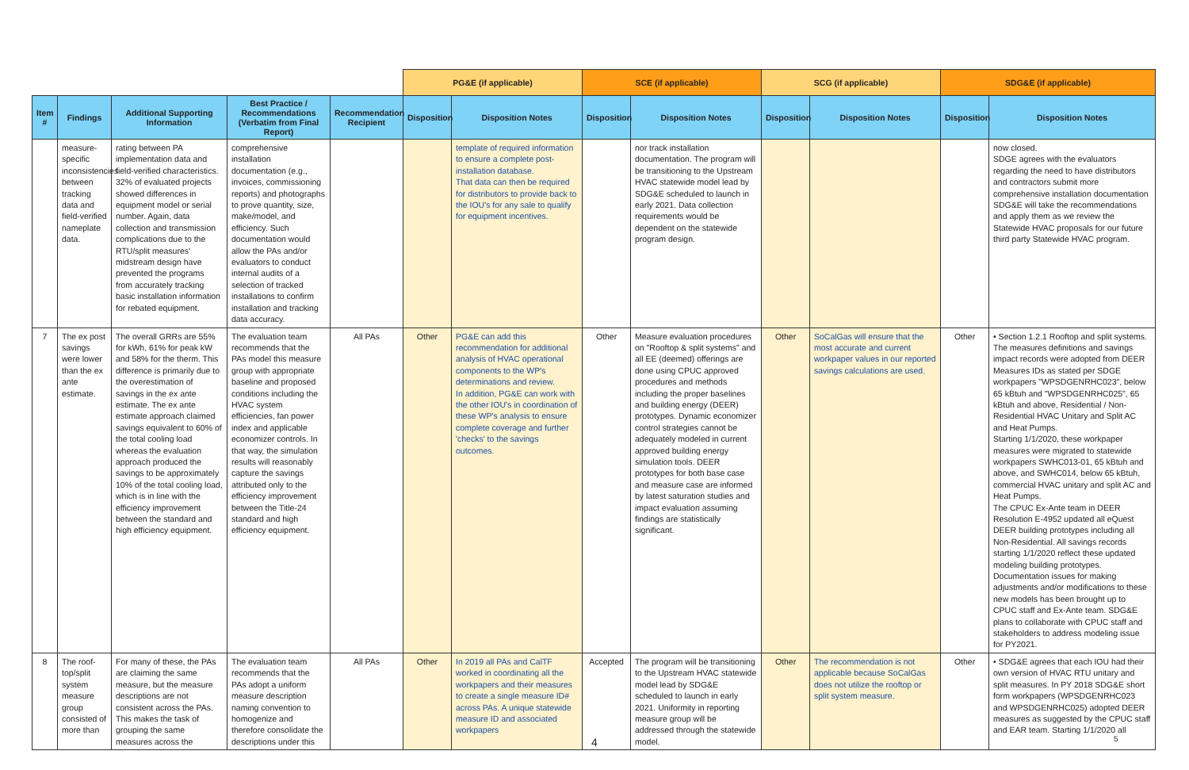| | | | | | PG&E (if applicable) | | SCE (if applicable) | | SCG (if applicable) | | SDG&E (if applicable) | |
| Item # | Findings | Additional Supporting Information | Best Practice / Recommendations (Verbatim from Final Report) | Recommendation Recipient | Disposition | Disposition Notes | Disposition | Disposition Notes | Disposition | Disposition Notes | Disposition | Disposition Notes |
| | measure-specific inconsistencies between tracking data and field-verified nameplate data. | rating between PA implementation data and field-verified characteristics. 32% of evaluated projects showed differences in equipment model or serial number. Again, data collection and transmission complications due to the RTU/split measures' midstream design have prevented the programs from accurately tracking basic installation information for rebated equipment. | comprehensive installation documentation (e.g., invoices, commissioning reports) and photographs to prove quantity, size, make/model, and efficiency. Such documentation would allow the PAs and/or evaluators to conduct internal audits of a selection of tracked installations to confirm installation and tracking data accuracy. | | | template of required information to ensure a complete post-installation database. That data can then be required for distributors to provide back to the IOU's for any sale to qualify for equipment incentives. | | nor track installation documentation. The program will be transitioning to the Upstream HVAC statewide model lead by SDG&E scheduled to launch in early 2021. Data collection requirements would be dependent on the statewide program design. | | | | now closed. SDGE agrees with the evaluators regarding the need to have distributors and contractors submit more comprehensive installation documentation SDG&E will take the recommendations and apply them as we review the Statewide HVAC proposals for our future third party Statewide HVAC program. |
| 7 | The ex post savings were lower than the ex ante estimate. | The overall GRRs are 55% for kWh, 61% for peak kW and 58% for the therm. This difference is primarily due to the overestimation of savings in the ex ante estimate. The ex ante estimate approach claimed savings equivalent to 60% of the total cooling load whereas the evaluation approach produced the savings to be approximately 10% of the total cooling load, which is in line with the efficiency improvement between the standard and high efficiency equipment. | The evaluation team recommends that the PAs model this measure group with appropriate baseline and proposed conditions including the HVAC system efficiencies, fan power index and applicable economizer controls. In that way, the simulation results will reasonably capture the savings attributed only to the efficiency improvement between the Title-24 standard and high efficiency equipment. | All PAs | Other | PG&E can add this recommendation for additional analysis of HVAC operational components to the WP's determinations and review. In addition, PG&E can work with the other IOU's in coordination of these WP's analysis to ensure complete coverage and further 'checks' to the savings outcomes. | Other | Measure evaluation procedures on "Rooftop & split systems" and all EE (deemed) offerings are done using CPUC approved procedures and methods including the proper baselines and building energy (DEER) prototypes. Dynamic economizer control strategies cannot be adequately modeled in current approved building energy simulation tools. DEER prototypes for both base case and measure case are informed by latest saturation studies and impact evaluation assuming findings are statistically significant. | Other | SoCalGas will ensure that the most accurate and current workpaper values in our reported savings calculations are used. | Other | • Section 1.2.1 Rooftop and split systems. The measures definitions and savings impact records were adopted from DEER Measures IDs as stated per SDGE workpapers "WPSDGENRHC023", below 65 kBtuh and "WPSDGENRHC025", 65 kBtuh and above, Residential / Non-Residential HVAC Unitary and Split AC and Heat Pumps. Starting 1/1/2020, these workpaper measures were migrated to statewide workpapers SWHC013-01, 65 kBtuh and above, and SWHC014, below 65 kBtuh, commercial HVAC unitary and split AC and Heat Pumps. The CPUC Ex-Ante team in DEER Resolution E-4952 updated all eQuest DEER building prototypes including all Non-Residential. All savings records starting 1/1/2020 reflect these updated modeling building prototypes. Documentation issues for making adjustments and/or modifications to these new models has been brought up to CPUC staff and Ex-Ante team. SDG&E plans to collaborate with CPUC staff and stakeholders to address modeling issue for PY2021. |
| 8 | The roof-top/split system measure group consisted of more than | For many of these, the PAs are claiming the same measure, but the measure descriptions are not consistent across the PAs. This makes the task of grouping the same measures across the | The evaluation team recommends that the PAs adopt a uniform measure description naming convention to homogenize and therefore consolidate the descriptions under this | All PAs | Other | In 2019 all PAs and CalTF worked in coordinating all the workpapers and their measures to create a single measure ID# across PAs. A unique statewide measure ID and associated workpapers | Accepted | The program will be transitioning to the Upstream HVAC statewide model lead by SDG&E scheduled to launch in early 2021. Uniformity in reporting measure group will be addressed through the statewide model. | Other | The recommendation is not applicable because SoCalGas does not utilize the rooftop or split system measure. | Other | • SDG&E agrees that each IOU had their own version of HVAC RTU unitary and split measures. In PY 2018 SDG&E short form workpapers (WPSDGENRHC023 and WPSDGENRHC025) adopted DEER measures as suggested by the CPUC staff and EAR team. Starting 1/1/2020 all |
4 5